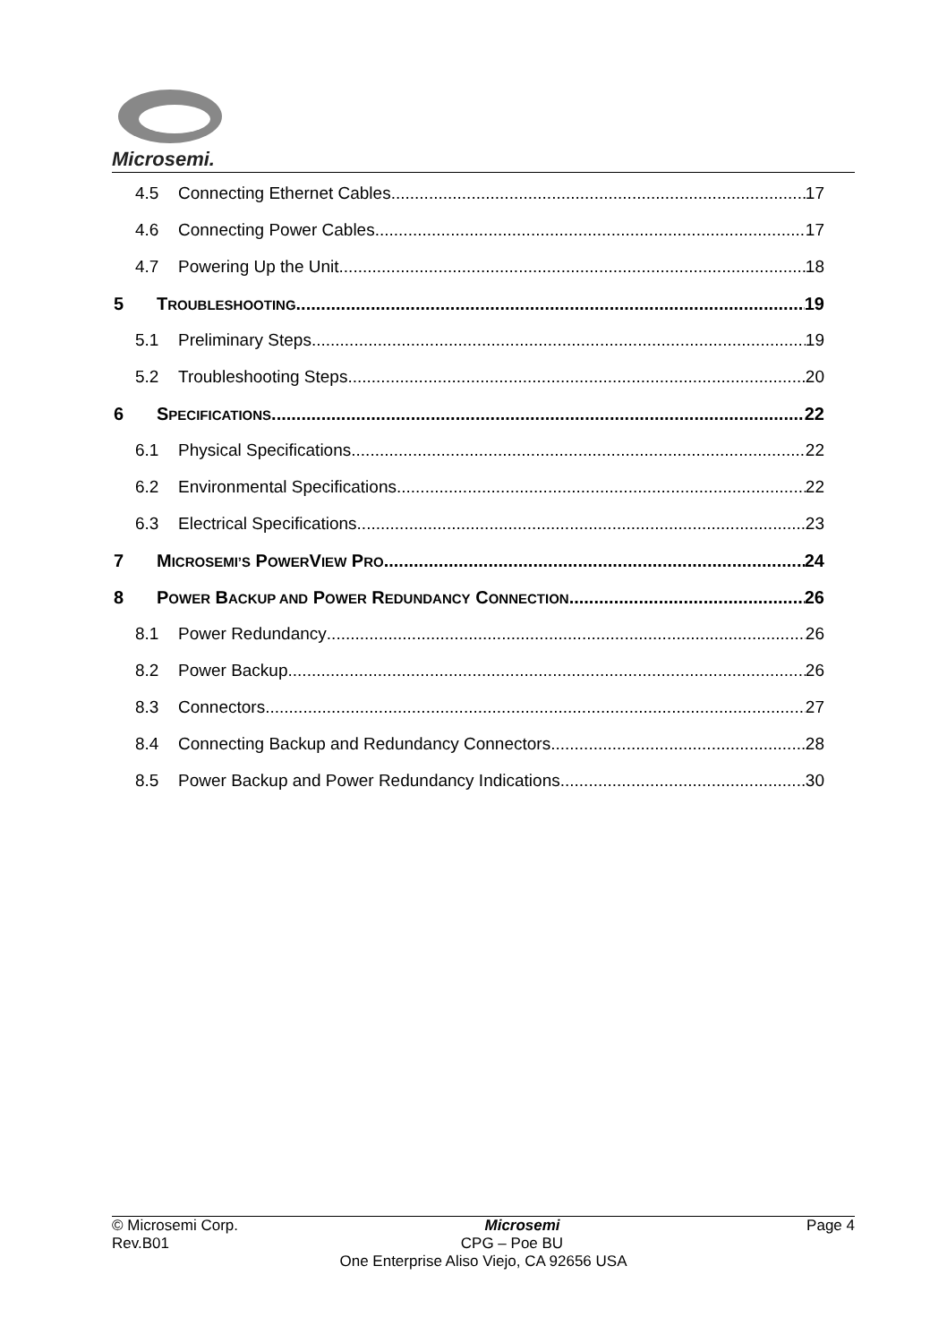Microsemi.
4.5 Connecting Ethernet Cables 17
4.6 Connecting Power Cables 17
4.7 Powering Up the Unit 18
5 TROUBLESHOOTING 19
5.1 Preliminary Steps 19
5.2 Troubleshooting Steps 20
6 SPECIFICATIONS 22
6.1 Physical Specifications 22
6.2 Environmental Specifications 22
6.3 Electrical Specifications 23
7 MICROSEMI’S POWERVIEW PRO 24
8 POWER BACKUP AND POWER REDUNDANCY CONNECTION 26
8.1 Power Redundancy 26
8.2 Power Backup 26
8.3 Connectors 27
8.4 Connecting Backup and Redundancy Connectors 28
8.5 Power Backup and Power Redundancy Indications 30
© Microsemi Corp. Microsemi Page 4
Rev.B01 CPG – Poe BU
One Enterprise Aliso Viejo, CA 92656 USA